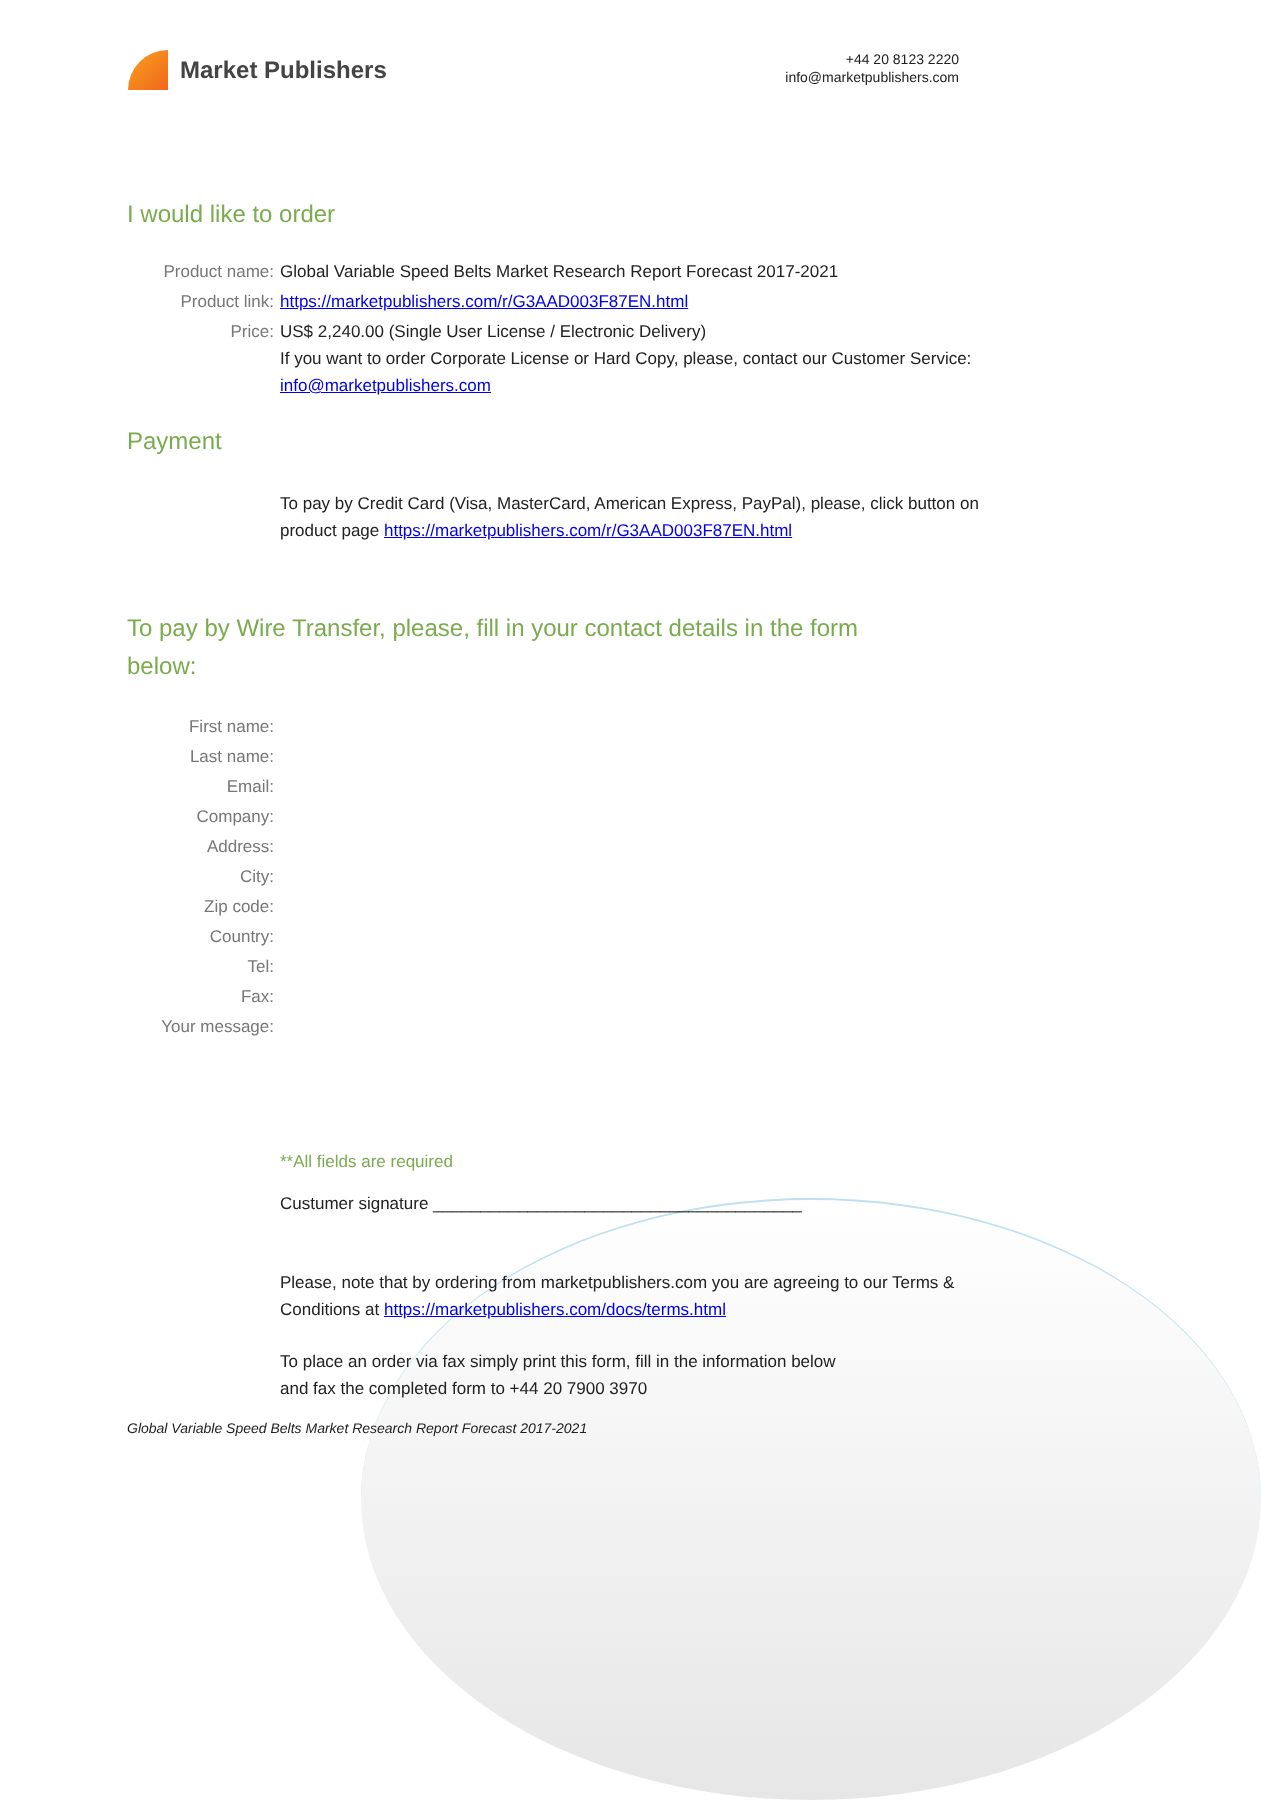Market Publishers
+44 20 8123 2220
info@marketpublishers.com
I would like to order
Product name: Global Variable Speed Belts Market Research Report Forecast 2017-2021
Product link: https://marketpublishers.com/r/G3AAD003F87EN.html
Price: US$ 2,240.00 (Single User License / Electronic Delivery)
If you want to order Corporate License or Hard Copy, please, contact our Customer Service:
info@marketpublishers.com
Payment
To pay by Credit Card (Visa, MasterCard, American Express, PayPal), please, click button on product page https://marketpublishers.com/r/G3AAD003F87EN.html
To pay by Wire Transfer, please, fill in your contact details in the form below:
First name:
Last name:
Email:
Company:
Address:
City:
Zip code:
Country:
Tel:
Fax:
Your message:
**All fields are required
Custumer signature _______________________________________
Please, note that by ordering from marketpublishers.com you are agreeing to our Terms & Conditions at https://marketpublishers.com/docs/terms.html
To place an order via fax simply print this form, fill in the information below
and fax the completed form to +44 20 7900 3970
Global Variable Speed Belts Market Research Report Forecast 2017-2021